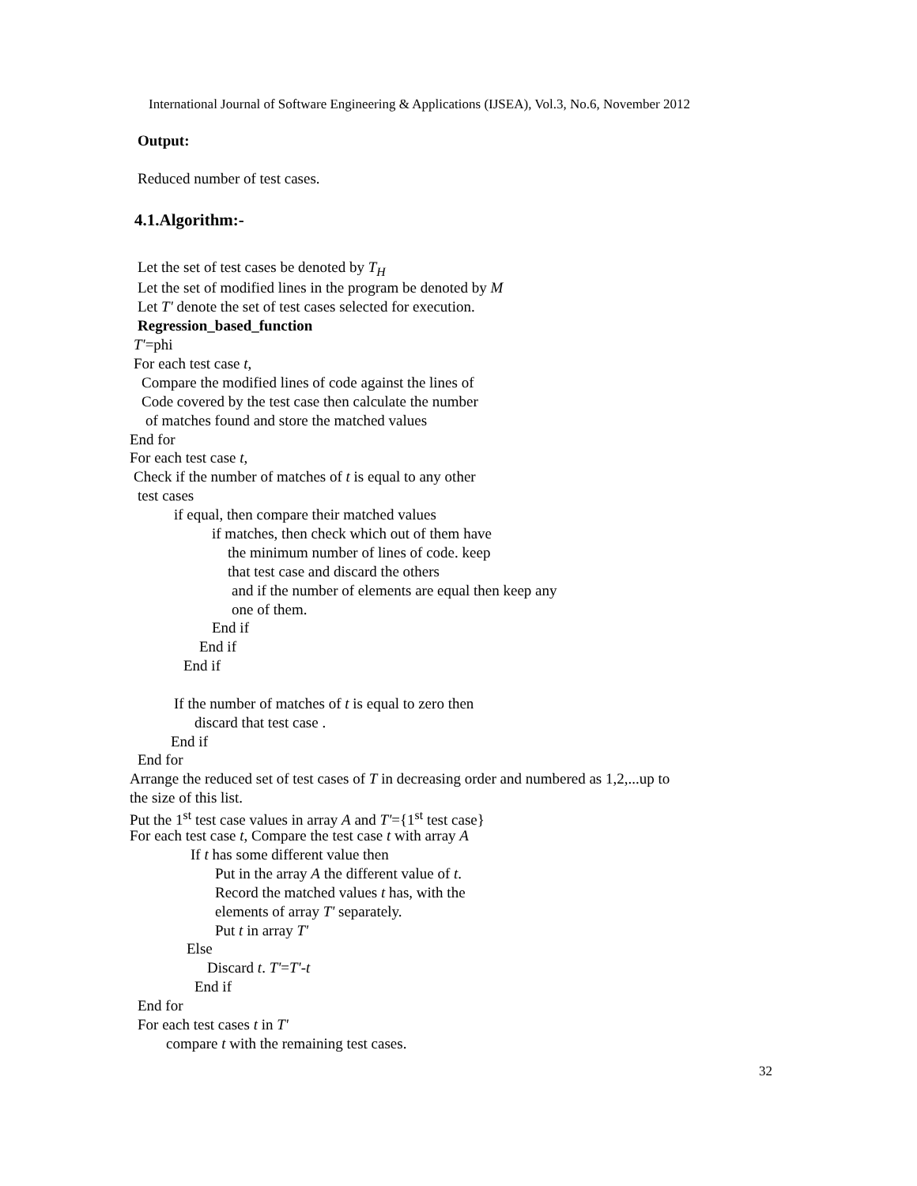International Journal of Software Engineering & Applications (IJSEA), Vol.3, No.6, November 2012
Output:
Reduced number of test cases.
4.1.Algorithm:-
Let the set of test cases be denoted by T<sub>H</sub>
Let the set of modified lines in the program be denoted by M
Let T' denote the set of test cases selected for execution.
Regression_based_function
T'=phi
For each test case t,
Compare the modified lines of code against the lines of
Code covered by the test case then calculate the number
of matches found and store the matched values
End for
For each test case t,
Check if the number of matches of t is equal to any other
test cases
if equal, then compare their matched values
if matches, then check which out of them have
the minimum number of lines of code. keep
that test case and discard the others
and if the number of elements are equal then keep any
one of them.
End if
End if
End if
If the number of matches of t is equal to zero then
discard that test case .
End if
End for
Arrange the reduced set of test cases of T in decreasing order and numbered as 1,2,...up to
the size of this list.
Put the 1<sup>st</sup> test case values in array A and T'={1<sup>st</sup> test case}
For each test case t, Compare the test case t with array A
If t has some different value then
Put in the array A the different value of t.
Record the matched values t has, with the
elements of array T' separately.
Put t in array T'
Else
Discard t. T'=T'-t
End if
End for
For each test cases t in T'
compare t with the remaining test cases.
32